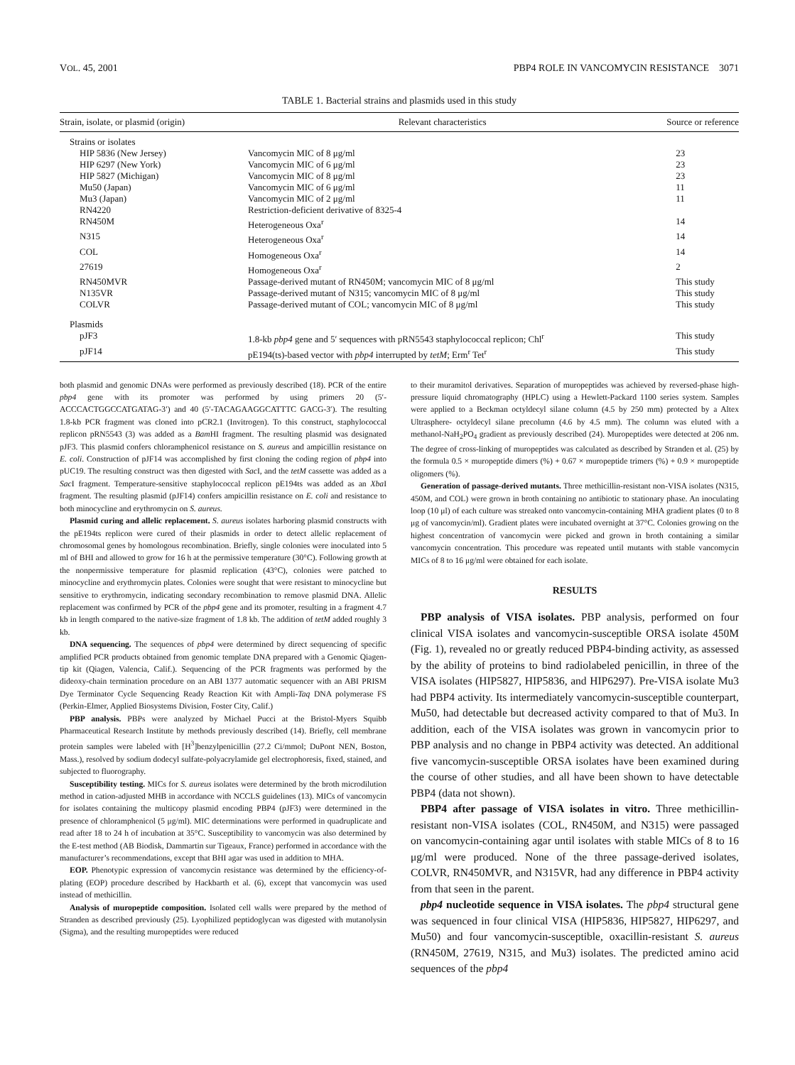VOL. 45, 2001 PBP4 ROLE IN VANCOMYCIN RESISTANCE 3071
TABLE 1. Bacterial strains and plasmids used in this study
| Strain, isolate, or plasmid (origin) | Relevant characteristics | Source or reference |
| --- | --- | --- |
| Strains or isolates | | |
| HIP 5836 (New Jersey) | Vancomycin MIC of 8 μg/ml | 23 |
| HIP 6297 (New York) | Vancomycin MIC of 6 μg/ml | 23 |
| HIP 5827 (Michigan) | Vancomycin MIC of 8 μg/ml | 23 |
| Mu50 (Japan) | Vancomycin MIC of 6 μg/ml | 11 |
| Mu3 (Japan) | Vancomycin MIC of 2 μg/ml | 11 |
| RN4220 | Restriction-deficient derivative of 8325-4 | |
| RN450M | Heterogeneous Oxa<sup>r</sup> | 14 |
| N315 | Heterogeneous Oxa<sup>r</sup> | 14 |
| COL | Homogeneous Oxa<sup>r</sup> | 14 |
| 27619 | Homogeneous Oxa<sup>r</sup> | 2 |
| RN450MVR | Passage-derived mutant of RN450M; vancomycin MIC of 8 μg/ml | This study |
| N135VR | Passage-derived mutant of N315; vancomycin MIC of 8 μg/ml | This study |
| COLVR | Passage-derived mutant of COL; vancomycin MIC of 8 μg/ml | This study |
| Plasmids | | |
| pJF3 | 1.8-kb pbp4 gene and 5′ sequences with pRN5543 staphylococcal replicon; Chl<sup>r</sup> | This study |
| pJF14 | pE194(ts)-based vector with pbp4 interrupted by tetM ; Erm<sup>r</sup> Tet<sup>r</sup> | This study |
both plasmid and genomic DNAs were performed as previously described (18). PCR of the entire pbp4 gene with its promoter was performed by using primers 20 (5′-ACCCACTGGCCATGATAG-3′) and 40 (5′-TACAGAAGGCATTTC GACG-3′). The resulting 1.8-kb PCR fragment was cloned into pCR2.1 (Invitrogen). To this construct, staphylococcal replicon pRN5543 (3) was added as a Bam HI fragment. The resulting plasmid was designated pJF3. This plasmid confers chloramphenicol resistance on S. aureus and ampicillin resistance on E. coli. Construction of pJF14 was accomplished by first cloning the coding region of pbp4 into pUC19. The resulting construct was then digested with Sac I, and the tetM cassette was added as a Sac I fragment. Temperature-sensitive staphylococcal replicon pE194ts was added as an Xba I fragment. The resulting plasmid (pJF14) confers ampicillin resistance on E. coli and resistance to both minocycline and erythromycin on S. aureus.
Plasmid curing and allelic replacement. S. aureus isolates harboring plasmid constructs with the pE194ts replicon were cured of their plasmids in order to detect allelic replacement of chromosomal genes by homologous recombination. Briefly, single colonies were inoculated into 5 ml of BHI and allowed to grow for 16 h at the permissive temperature (30°C). Following growth at the nonpermissive temperature for plasmid replication (43°C), colonies were patched to minocycline and erythromycin plates. Colonies were sought that were resistant to minocycline but sensitive to erythromycin, indicating secondary recombination to remove plasmid DNA. Allelic replacement was confirmed by PCR of the pbp4 gene and its promoter, resulting in a fragment 4.7 kb in length compared to the native-size fragment of 1.8 kb. The addition of tetM added roughly 3 kb.
DNA sequencing. The sequences of pbp4 were determined by direct sequencing of specific amplified PCR products obtained from genomic template DNA prepared with a Genomic Qiagen-tip kit (Qiagen, Valencia, Calif.). Sequencing of the PCR fragments was performed by the dideoxy-chain termination procedure on an ABI 1377 automatic sequencer with an ABI PRISM Dye Terminator Cycle Sequencing Ready Reaction Kit with Ampli-Taq DNA polymerase FS (Perkin-Elmer, Applied Biosystems Division, Foster City, Calif.)
PBP analysis. PBPs were analyzed by Michael Pucci at the Bristol-Myers Squibb Pharmaceutical Research Institute by methods previously described (14). Briefly, cell membrane protein samples were labeled with [H<sup>3</sup>]benzylpenicillin (27.2 Ci/mmol; DuPont NEN, Boston, Mass.), resolved by sodium dodecyl sulfate-polyacrylamide gel electrophoresis, fixed, stained, and subjected to fluorography.
Susceptibility testing. MICs for S. aureus isolates were determined by the broth microdilution method in cation-adjusted MHB in accordance with NCCLS guidelines (13). MICs of vancomycin for isolates containing the multicopy plasmid encoding PBP4 (pJF3) were determined in the presence of chloramphenicol (5 μg/ml). MIC determinations were performed in quadruplicate and read after 18 to 24 h of incubation at 35°C. Susceptibility to vancomycin was also determined by the E-test method (AB Biodisk, Dammartin sur Tigeaux, France) performed in accordance with the manufacturer’s recommendations, except that BHI agar was used in addition to MHA.
EOP. Phenotypic expression of vancomycin resistance was determined by the efficiency-of-plating (EOP) procedure described by Hackbarth et al. (6), except that vancomycin was used instead of methicillin.
Analysis of muropeptide composition. Isolated cell walls were prepared by the method of Stranden as described previously (25). Lyophilized peptidoglycan was digested with mutanolysin (Sigma), and the resulting muropeptides were reduced
to their muramitol derivatives. Separation of muropeptides was achieved by reversed-phase high-pressure liquid chromatography (HPLC) using a Hewlett-Packard 1100 series system. Samples were applied to a Beckman octyldecyl silane column (4.5 by 250 mm) protected by a Altex Ultrasphere- octyldecyl silane precolumn (4.6 by 4.5 mm). The column was eluted with a methanol-NaH<sub>2</sub>PO<sub>4</sub> gradient as previously described (24). Muropeptides were detected at 206 nm. The degree of cross-linking of muropeptides was calculated as described by Stranden et al. (25) by the formula 0.5 × muropeptide dimers (%) + 0.67 × muropeptide trimers (%) + 0.9 × muropeptide oligomers (%).
Generation of passage-derived mutants. Three methicillin-resistant non-VISA isolates (N315, 450M, and COL) were grown in broth containing no antibiotic to stationary phase. An inoculating loop (10 μl) of each culture was streaked onto vancomycin-containing MHA gradient plates (0 to 8 μg of vancomycin/ml). Gradient plates were incubated overnight at 37°C. Colonies growing on the highest concentration of vancomycin were picked and grown in broth containing a similar vancomycin concentration. This procedure was repeated until mutants with stable vancomycin MICs of 8 to 16 μg/ml were obtained for each isolate.
RESULTS
PBP analysis of VISA isolates. PBP analysis, performed on four clinical VISA isolates and vancomycin-susceptible ORSA isolate 450M (Fig. 1), revealed no or greatly reduced PBP4-binding activity, as assessed by the ability of proteins to bind radiolabeled penicillin, in three of the VISA isolates (HIP5827, HIP5836, and HIP6297). Pre-VISA isolate Mu3 had PBP4 activity. Its intermediately vancomycin-susceptible counterpart, Mu50, had detectable but decreased activity compared to that of Mu3. In addition, each of the VISA isolates was grown in vancomycin prior to PBP analysis and no change in PBP4 activity was detected. An additional five vancomycin-susceptible ORSA isolates have been examined during the course of other studies, and all have been shown to have detectable PBP4 (data not shown).
PBP4 after passage of VISA isolates in vitro. Three methicillin-resistant non-VISA isolates (COL, RN450M, and N315) were passaged on vancomycin-containing agar until isolates with stable MICs of 8 to 16 μg/ml were produced. None of the three passage-derived isolates, COLVR, RN450MVR, and N315VR, had any difference in PBP4 activity from that seen in the parent.
pbp4 nucleotide sequence in VISA isolates. The pbp4 structural gene was sequenced in four clinical VISA (HIP5836, HIP5827, HIP6297, and Mu50) and four vancomycin-susceptible, oxacillin-resistant S. aureus (RN450M, 27619, N315, and Mu3) isolates. The predicted amino acid sequences of the pbp4